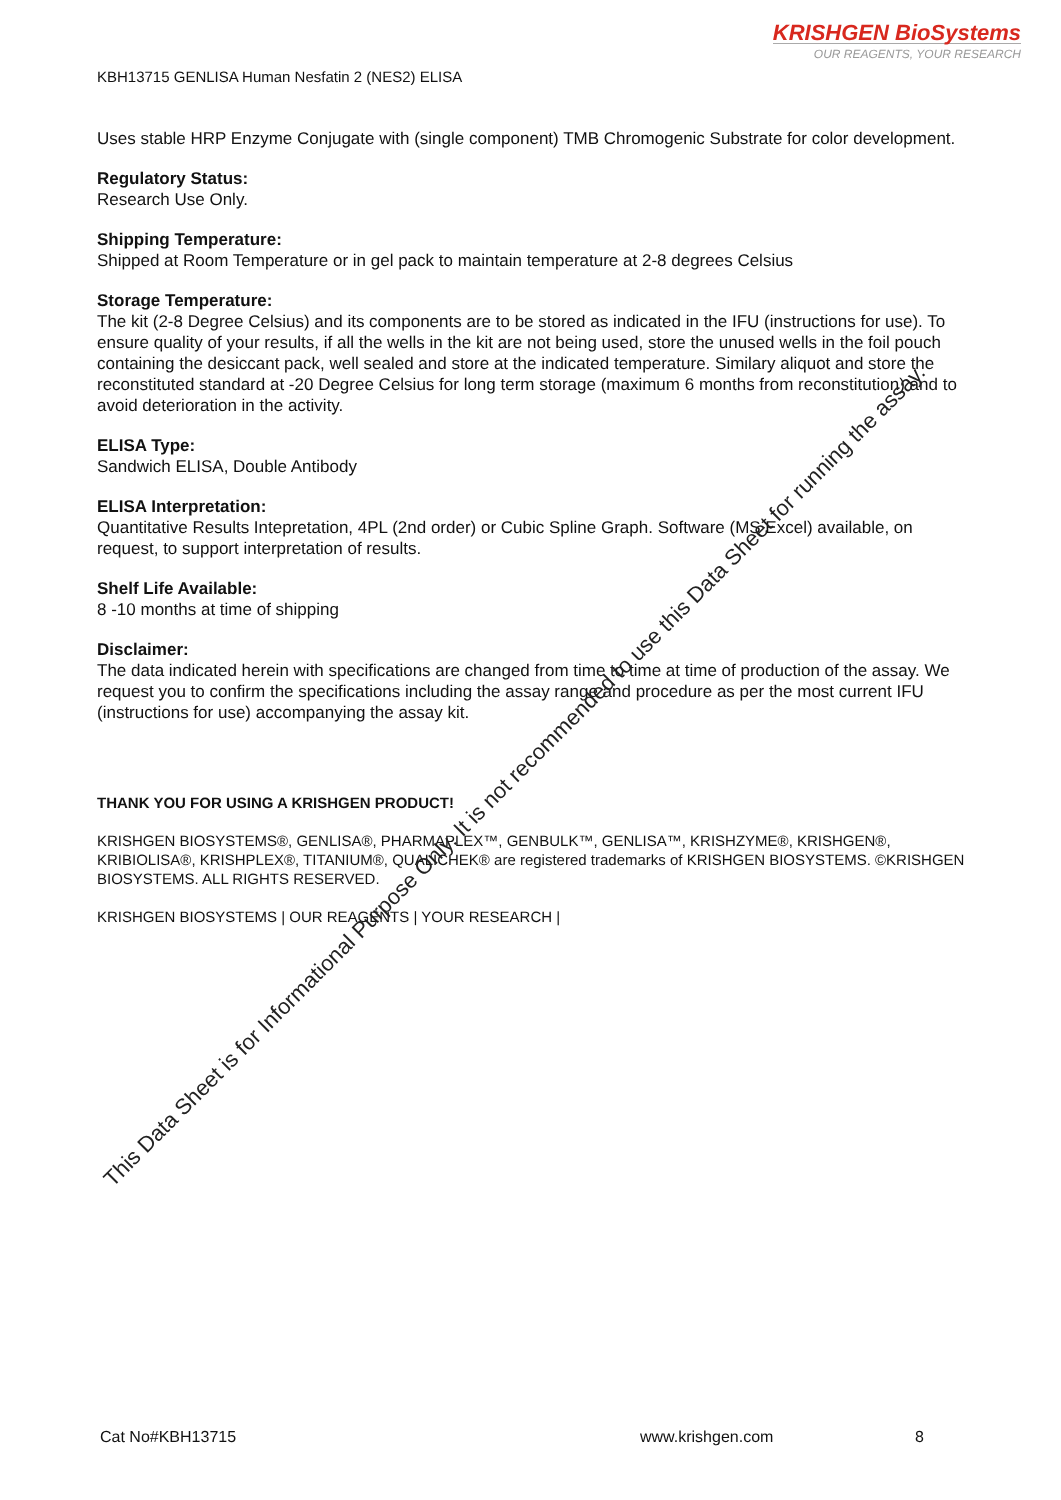KRISHGEN BioSystems
OUR REAGENTS, YOUR RESEARCH
KBH13715 GENLISA Human Nesfatin 2 (NES2) ELISA
Uses stable HRP Enzyme Conjugate with (single component) TMB Chromogenic Substrate for color development.
Regulatory Status:
Research Use Only.
Shipping Temperature:
Shipped at Room Temperature or in gel pack to maintain temperature at 2-8 degrees Celsius
Storage Temperature:
The kit (2-8 Degree Celsius) and its components are to be stored as indicated in the IFU (instructions for use). To ensure quality of your results, if all the wells in the kit are not being used, store the unused wells in the foil pouch containing the desiccant pack, well sealed and store at the indicated temperature. Similary aliquot and store the reconstituted standard at -20 Degree Celsius for long term storage (maximum 6 months from reconstitution) and to avoid deterioration in the activity.
ELISA Type:
Sandwich ELISA, Double Antibody
ELISA Interpretation:
Quantitative Results Intepretation, 4PL (2nd order) or Cubic Spline Graph. Software (MS Excel) available, on request, to support interpretation of results.
Shelf Life Available:
8 -10 months at time of shipping
Disclaimer:
The data indicated herein with specifications are changed from time to time at time of production of the assay. We request you to confirm the specifications including the assay range and procedure as per the most current IFU (instructions for use) accompanying the assay kit.
THANK YOU FOR USING A KRISHGEN PRODUCT!
KRISHGEN BIOSYSTEMS®, GENLISA®, PHARMAPLEX™, GENBULK™, GENLISA™, KRISHZYME®, KRISHGEN®, KRIBIOLISA®, KRISHPLEX®, TITANIUM®, QUALICHEK® are registered trademarks of KRISHGEN BIOSYSTEMS. ©KRISHGEN BIOSYSTEMS. ALL RIGHTS RESERVED.
KRISHGEN BIOSYSTEMS | OUR REAGENTS | YOUR RESEARCH |
This Data Sheet is for Informational Purpose Only. It is not recommended to use this Data Sheet for running the assay.
Cat No#KBH13715 www.krishgen.com 8